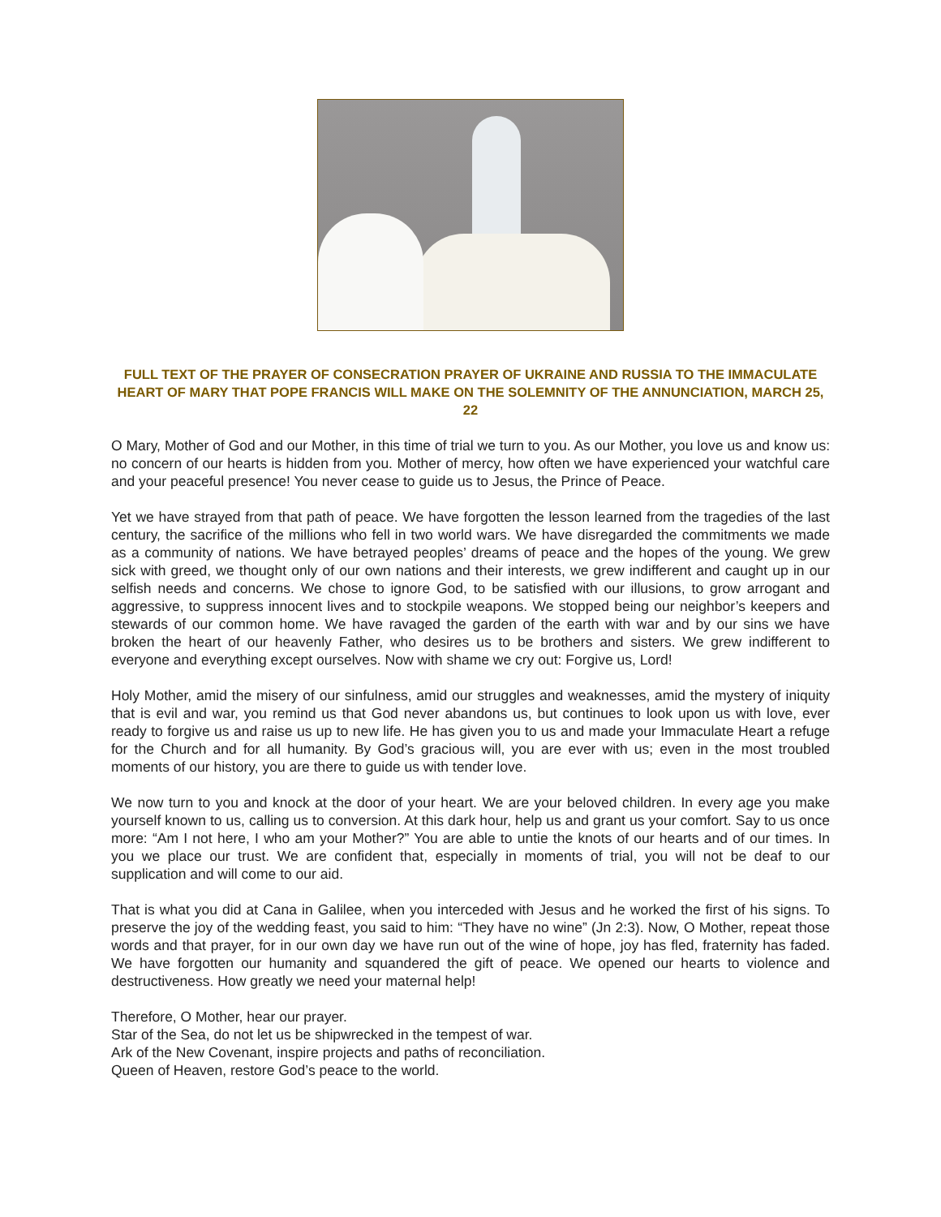FULL TEXT OF THE PRAYER OF CONSECRATION PRAYER OF UKRAINE AND RUSSIA TO THE IMMACULATE HEART OF MARY THAT POPE FRANCIS WILL MAKE ON THE SOLEMNITY OF THE ANNUNCIATION, MARCH 25, 22
O Mary, Mother of God and our Mother, in this time of trial we turn to you. As our Mother, you love us and know us: no concern of our hearts is hidden from you. Mother of mercy, how often we have experienced your watchful care and your peaceful presence! You never cease to guide us to Jesus, the Prince of Peace.
Yet we have strayed from that path of peace. We have forgotten the lesson learned from the tragedies of the last century, the sacrifice of the millions who fell in two world wars. We have disregarded the commitments we made as a community of nations. We have betrayed peoples’ dreams of peace and the hopes of the young. We grew sick with greed, we thought only of our own nations and their interests, we grew indifferent and caught up in our selfish needs and concerns. We chose to ignore God, to be satisfied with our illusions, to grow arrogant and aggressive, to suppress innocent lives and to stockpile weapons. We stopped being our neighbor’s keepers and stewards of our common home. We have ravaged the garden of the earth with war and by our sins we have broken the heart of our heavenly Father, who desires us to be brothers and sisters. We grew indifferent to everyone and everything except ourselves. Now with shame we cry out: Forgive us, Lord!
Holy Mother, amid the misery of our sinfulness, amid our struggles and weaknesses, amid the mystery of iniquity that is evil and war, you remind us that God never abandons us, but continues to look upon us with love, ever ready to forgive us and raise us up to new life. He has given you to us and made your Immaculate Heart a refuge for the Church and for all humanity. By God’s gracious will, you are ever with us; even in the most troubled moments of our history, you are there to guide us with tender love.
We now turn to you and knock at the door of your heart. We are your beloved children. In every age you make yourself known to us, calling us to conversion. At this dark hour, help us and grant us your comfort. Say to us once more: “Am I not here, I who am your Mother?” You are able to untie the knots of our hearts and of our times. In you we place our trust. We are confident that, especially in moments of trial, you will not be deaf to our supplication and will come to our aid.
That is what you did at Cana in Galilee, when you interceded with Jesus and he worked the first of his signs. To preserve the joy of the wedding feast, you said to him: “They have no wine” (Jn 2:3). Now, O Mother, repeat those words and that prayer, for in our own day we have run out of the wine of hope, joy has fled, fraternity has faded. We have forgotten our humanity and squandered the gift of peace. We opened our hearts to violence and destructiveness. How greatly we need your maternal help!
Therefore, O Mother, hear our prayer.
Star of the Sea, do not let us be shipwrecked in the tempest of war.
Ark of the New Covenant, inspire projects and paths of reconciliation.
Queen of Heaven, restore God’s peace to the world.